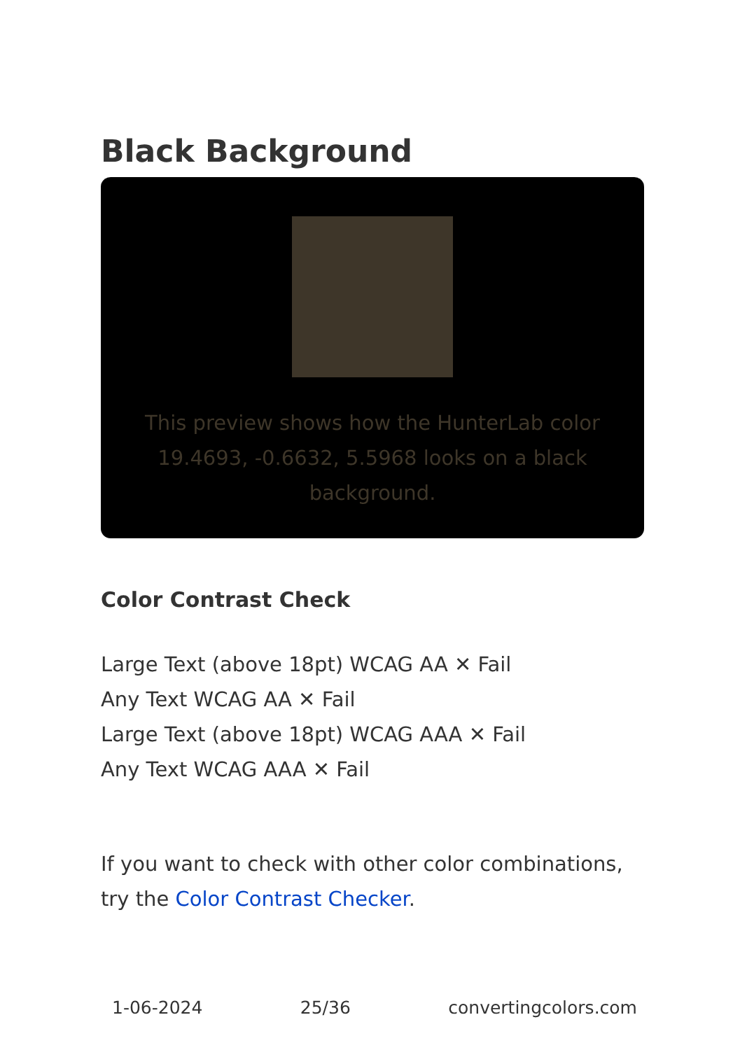Black Background
This preview shows how the HunterLab color 19.4693, -0.6632, 5.5968 looks on a black background.
Color Contrast Check
Large Text (above 18pt) WCAG AA ✕ Fail
Any Text WCAG AA ✕ Fail
Large Text (above 18pt) WCAG AAA ✕ Fail
Any Text WCAG AAA ✕ Fail
If you want to check with other color combinations, try the Color Contrast Checker.
1-06-2024 25/36 convertingcolors.com